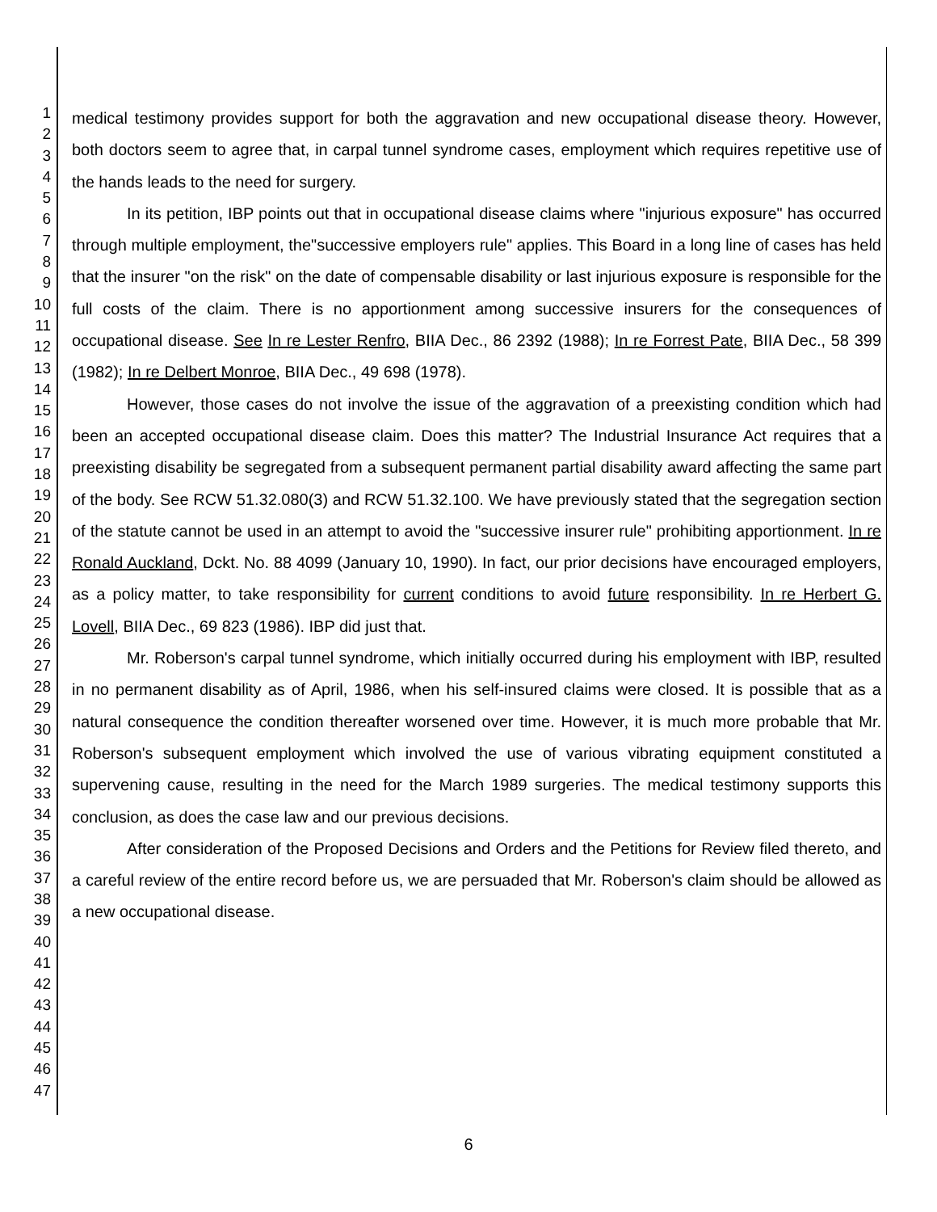1
2
3
4
5
6
7
8
9
10
11
12
13
14
15
16
17
18
19
20
21
22
23
24
25
26
27
28
29
30
31
32
33
34
35
36
37
38
39
40
41
42
43
44
45
46
47
medical testimony provides support for both the aggravation and new occupational disease theory. However, both doctors seem to agree that, in carpal tunnel syndrome cases, employment which requires repetitive use of the hands leads to the need for surgery.
In its petition, IBP points out that in occupational disease claims where "injurious exposure" has occurred through multiple employment, the"successive employers rule" applies. This Board in a long line of cases has held that the insurer "on the risk" on the date of compensable disability or last injurious exposure is responsible for the full costs of the claim. There is no apportionment among successive insurers for the consequences of occupational disease. See In re Lester Renfro, BIIA Dec., 86 2392 (1988); In re Forrest Pate, BIIA Dec., 58 399 (1982); In re Delbert Monroe, BIIA Dec., 49 698 (1978).
However, those cases do not involve the issue of the aggravation of a preexisting condition which had been an accepted occupational disease claim. Does this matter? The Industrial Insurance Act requires that a preexisting disability be segregated from a subsequent permanent partial disability award affecting the same part of the body. See RCW 51.32.080(3) and RCW 51.32.100. We have previously stated that the segregation section of the statute cannot be used in an attempt to avoid the "successive insurer rule" prohibiting apportionment. In re Ronald Auckland, Dckt. No. 88 4099 (January 10, 1990). In fact, our prior decisions have encouraged employers, as a policy matter, to take responsibility for current conditions to avoid future responsibility. In re Herbert G. Lovell, BIIA Dec., 69 823 (1986). IBP did just that.
Mr. Roberson's carpal tunnel syndrome, which initially occurred during his employment with IBP, resulted in no permanent disability as of April, 1986, when his self-insured claims were closed. It is possible that as a natural consequence the condition thereafter worsened over time. However, it is much more probable that Mr. Roberson's subsequent employment which involved the use of various vibrating equipment constituted a supervening cause, resulting in the need for the March 1989 surgeries. The medical testimony supports this conclusion, as does the case law and our previous decisions.
After consideration of the Proposed Decisions and Orders and the Petitions for Review filed thereto, and a careful review of the entire record before us, we are persuaded that Mr. Roberson's claim should be allowed as a new occupational disease.
6